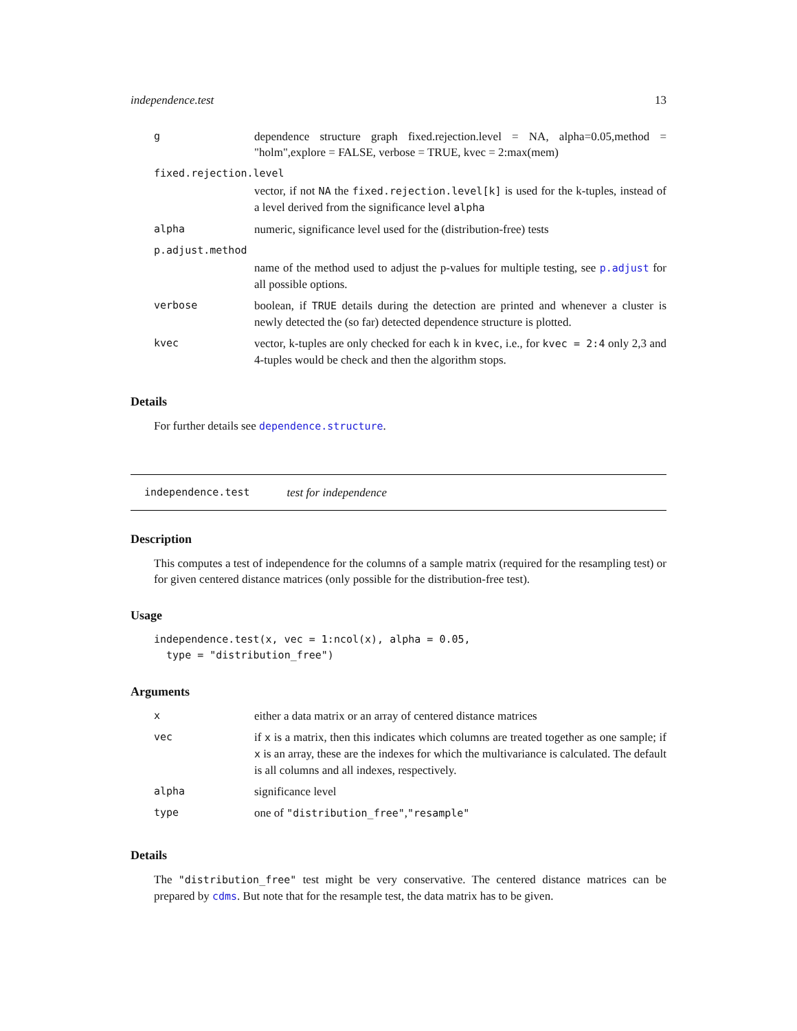independence.test 13
| g | dependence structure graph fixed.rejection.level = NA, alpha=0.05,method = "holm",explore = FALSE, verbose = TRUE, kvec = 2:max(mem) |
| fixed.rejection.level | |
| | vector, if not NA the fixed.rejection.level[k] is used for the k-tuples, instead of a level derived from the significance level alpha |
| alpha | numeric, significance level used for the (distribution-free) tests |
| p.adjust.method | |
| | name of the method used to adjust the p-values for multiple testing, see p.adjust for all possible options. |
| verbose | boolean, if TRUE details during the detection are printed and whenever a cluster is newly detected the (so far) detected dependence structure is plotted. |
| kvec | vector, k-tuples are only checked for each k in kvec , i.e., for kvec = 2:4 only 2,3 and 4-tuples would be check and then the algorithm stops. |
Details
For further details see dependence.structure.
independence.test test for independence
Description
This computes a test of independence for the columns of a sample matrix (required for the resampling test) or for given centered distance matrices (only possible for the distribution-free test).
Usage
independence.test(x, vec = 1:ncol(x), alpha = 0.05,
  type = "distribution_free")
Arguments
| x | either a data matrix or an array of centered distance matrices |
| vec | if x is a matrix, then this indicates which columns are treated together as one sample; if x is an array, these are the indexes for which the multivariance is calculated. The default is all columns and all indexes, respectively. |
| alpha | significance level |
| type | one of "distribution_free" , "resample" |
Details
The "distribution_free" test might be very conservative. The centered distance matrices can be prepared by cdms. But note that for the resample test, the data matrix has to be given.